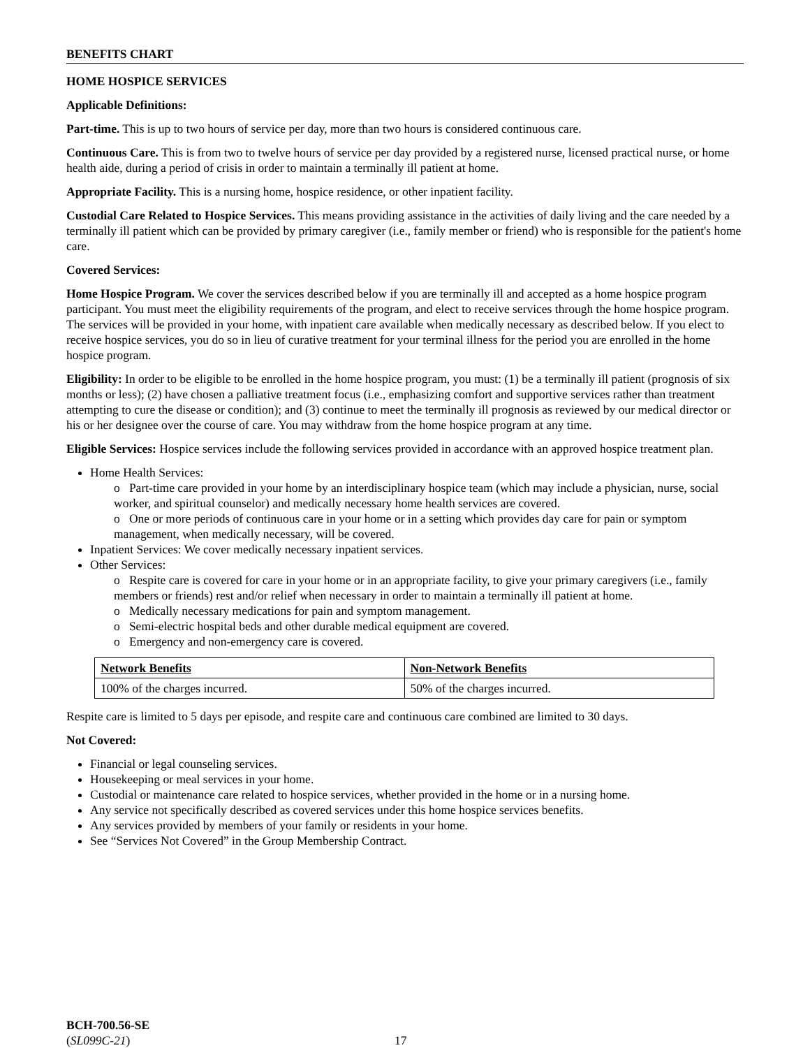BENEFITS CHART
HOME HOSPICE SERVICES
Applicable Definitions:
Part-time. This is up to two hours of service per day, more than two hours is considered continuous care.
Continuous Care. This is from two to twelve hours of service per day provided by a registered nurse, licensed practical nurse, or home health aide, during a period of crisis in order to maintain a terminally ill patient at home.
Appropriate Facility. This is a nursing home, hospice residence, or other inpatient facility.
Custodial Care Related to Hospice Services. This means providing assistance in the activities of daily living and the care needed by a terminally ill patient which can be provided by primary caregiver (i.e., family member or friend) who is responsible for the patient's home care.
Covered Services:
Home Hospice Program. We cover the services described below if you are terminally ill and accepted as a home hospice program participant. You must meet the eligibility requirements of the program, and elect to receive services through the home hospice program. The services will be provided in your home, with inpatient care available when medically necessary as described below. If you elect to receive hospice services, you do so in lieu of curative treatment for your terminal illness for the period you are enrolled in the home hospice program.
Eligibility: In order to be eligible to be enrolled in the home hospice program, you must: (1) be a terminally ill patient (prognosis of six months or less); (2) have chosen a palliative treatment focus (i.e., emphasizing comfort and supportive services rather than treatment attempting to cure the disease or condition); and (3) continue to meet the terminally ill prognosis as reviewed by our medical director or his or her designee over the course of care. You may withdraw from the home hospice program at any time.
Eligible Services: Hospice services include the following services provided in accordance with an approved hospice treatment plan.
Home Health Services:
o Part-time care provided in your home by an interdisciplinary hospice team (which may include a physician, nurse, social worker, and spiritual counselor) and medically necessary home health services are covered.
o One or more periods of continuous care in your home or in a setting which provides day care for pain or symptom management, when medically necessary, will be covered.
Inpatient Services: We cover medically necessary inpatient services.
Other Services:
o Respite care is covered for care in your home or in an appropriate facility, to give your primary caregivers (i.e., family members or friends) rest and/or relief when necessary in order to maintain a terminally ill patient at home.
o Medically necessary medications for pain and symptom management.
o Semi-electric hospital beds and other durable medical equipment are covered.
o Emergency and non-emergency care is covered.
| Network Benefits | Non-Network Benefits |
| --- | --- |
| 100% of the charges incurred. | 50% of the charges incurred. |
Respite care is limited to 5 days per episode, and respite care and continuous care combined are limited to 30 days.
Not Covered:
Financial or legal counseling services.
Housekeeping or meal services in your home.
Custodial or maintenance care related to hospice services, whether provided in the home or in a nursing home.
Any service not specifically described as covered services under this home hospice services benefits.
Any services provided by members of your family or residents in your home.
See “Services Not Covered” in the Group Membership Contract.
BCH-700.56-SE
(SL099C-21)
17